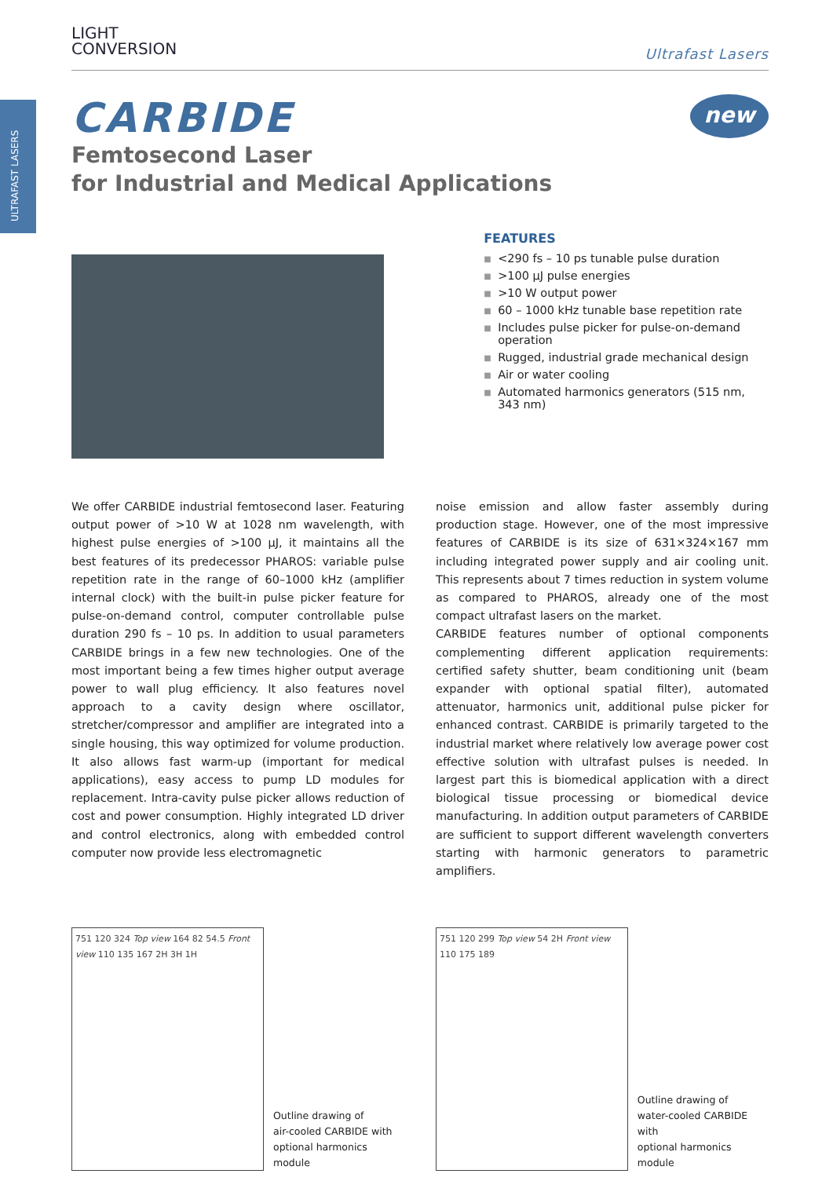ULTRAFAST LASERS
LIGHT
CONVERSION
Ultrafast Lasers
CARBIDE
new
Femtosecond Laser
for Industrial and Medical Applications
FEATURES
■ <290 fs – 10 ps tunable pulse duration
■ >100 μJ pulse energies
■ >10 W output power
■ 60 – 1000 kHz tunable base repetition rate
■ Includes pulse picker for pulse-on-demand operation
■ Rugged, industrial grade mechanical design
■ Air or water cooling
■ Automated harmonics generators (515 nm, 343 nm)
We offer CARBIDE industrial femtosecond laser. Featuring output power of >10 W at 1028 nm wavelength, with highest pulse energies of >100 μJ, it maintains all the best features of its predecessor PHAROS: variable pulse repetition rate in the range of 60–1000 kHz (amplifier internal clock) with the built-in pulse picker feature for pulse-on-demand control, computer controllable pulse duration 290 fs – 10 ps. In addition to usual parameters CARBIDE brings in a few new technologies. One of the most important being a few times higher output average power to wall plug efficiency. It also features novel approach to a cavity design where oscillator, stretcher/compressor and amplifier are integrated into a single housing, this way optimized for volume production. It also allows fast warm-up (important for medical applications), easy access to pump LD modules for replacement. Intra-cavity pulse picker allows reduction of cost and power consumption. Highly integrated LD driver and control electronics, along with embedded control computer now provide less electromagnetic
noise emission and allow faster assembly during production stage. However, one of the most impressive features of CARBIDE is its size of 631×324×167 mm including integrated power supply and air cooling unit. This represents about 7 times reduction in system volume as compared to PHAROS, already one of the most compact ultrafast lasers on the market.
CARBIDE features number of optional components comple­menting different application requirements: certified safety shutter, beam conditioning unit (beam expander with optional spatial filter), automated attenuator, harmonics unit, additional pulse picker for enhanced contrast. CARBIDE is primarily targeted to the industrial market where relatively low average power cost effective solution with ultrafast pulses is needed. In largest part this is biomedical application with a direct biological tissue processing or biomedical device manufacturing. In addition output parameters of CARBIDE are sufficient to support different wavelength converters starting with harmonic generators to parametric amplifiers.
751 120 324 Top view 164 82 54.5 Front view 110 135 167 2H 3H 1H
Outline drawing of
air-cooled CARBIDE with
optional harmonics module
751 120 299 Top view 54 2H Front view 110 175 189
Outline drawing of
water-cooled CARBIDE with
optional harmonics module